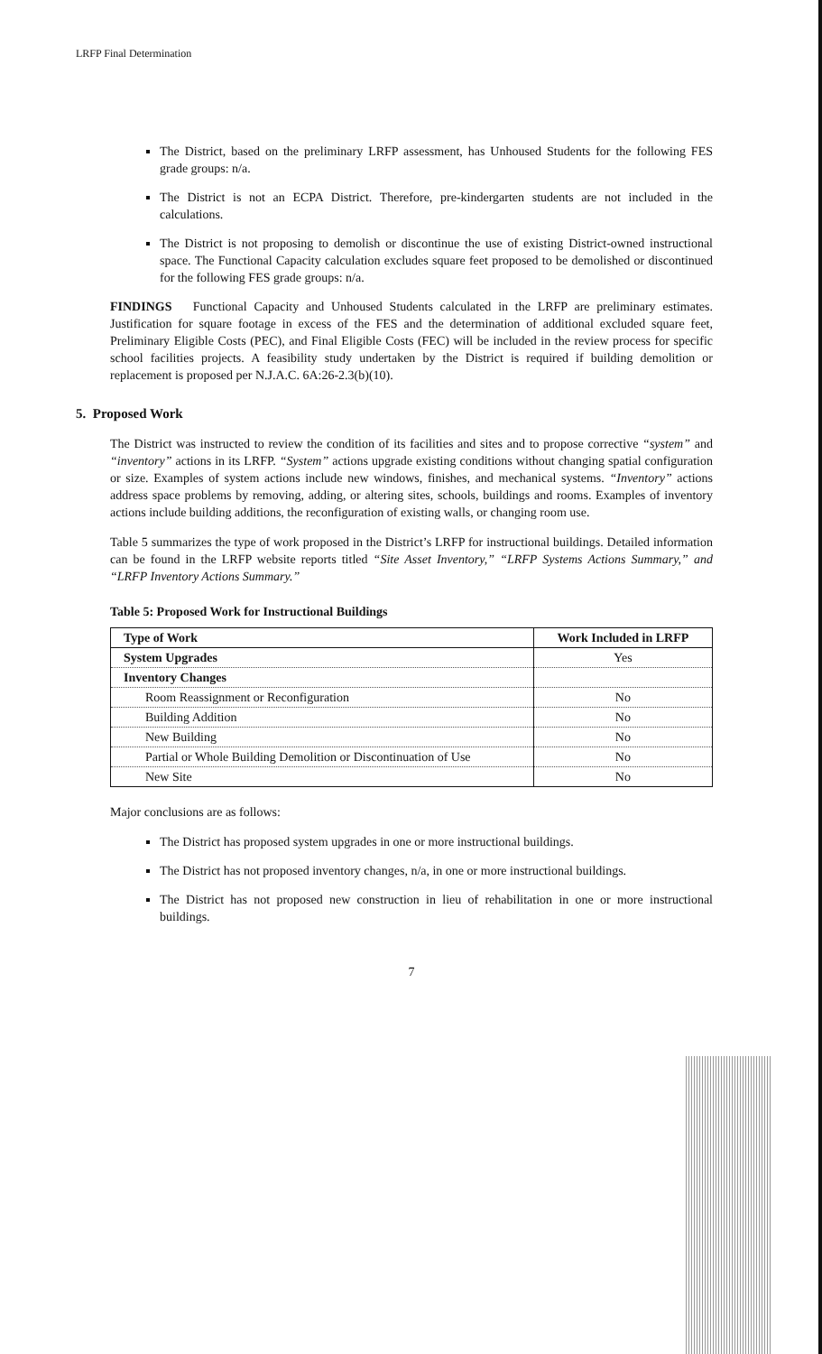LRFP Final Determination
The District, based on the preliminary LRFP assessment, has Unhoused Students for the following FES grade groups: n/a.
The District is not an ECPA District. Therefore, pre-kindergarten students are not included in the calculations.
The District is not proposing to demolish or discontinue the use of existing District-owned instructional space. The Functional Capacity calculation excludes square feet proposed to be demolished or discontinued for the following FES grade groups: n/a.
FINDINGS Functional Capacity and Unhoused Students calculated in the LRFP are preliminary estimates. Justification for square footage in excess of the FES and the determination of additional excluded square feet, Preliminary Eligible Costs (PEC), and Final Eligible Costs (FEC) will be included in the review process for specific school facilities projects. A feasibility study undertaken by the District is required if building demolition or replacement is proposed per N.J.A.C. 6A:26-2.3(b)(10).
5. Proposed Work
The District was instructed to review the condition of its facilities and sites and to propose corrective “system” and “inventory” actions in its LRFP. “System” actions upgrade existing conditions without changing spatial configuration or size. Examples of system actions include new windows, finishes, and mechanical systems. “Inventory” actions address space problems by removing, adding, or altering sites, schools, buildings and rooms. Examples of inventory actions include building additions, the reconfiguration of existing walls, or changing room use.
Table 5 summarizes the type of work proposed in the District’s LRFP for instructional buildings. Detailed information can be found in the LRFP website reports titled “Site Asset Inventory,” “LRFP Systems Actions Summary,” and “LRFP Inventory Actions Summary.”
Table 5: Proposed Work for Instructional Buildings
| Type of Work | Work Included in LRFP |
| --- | --- |
| System Upgrades | Yes |
| Inventory Changes | |
| Room Reassignment or Reconfiguration | No |
| Building Addition | No |
| New Building | No |
| Partial or Whole Building Demolition or Discontinuation of Use | No |
| New Site | No |
Major conclusions are as follows:
The District has proposed system upgrades in one or more instructional buildings.
The District has not proposed inventory changes, n/a, in one or more instructional buildings.
The District has not proposed new construction in lieu of rehabilitation in one or more instructional buildings.
7